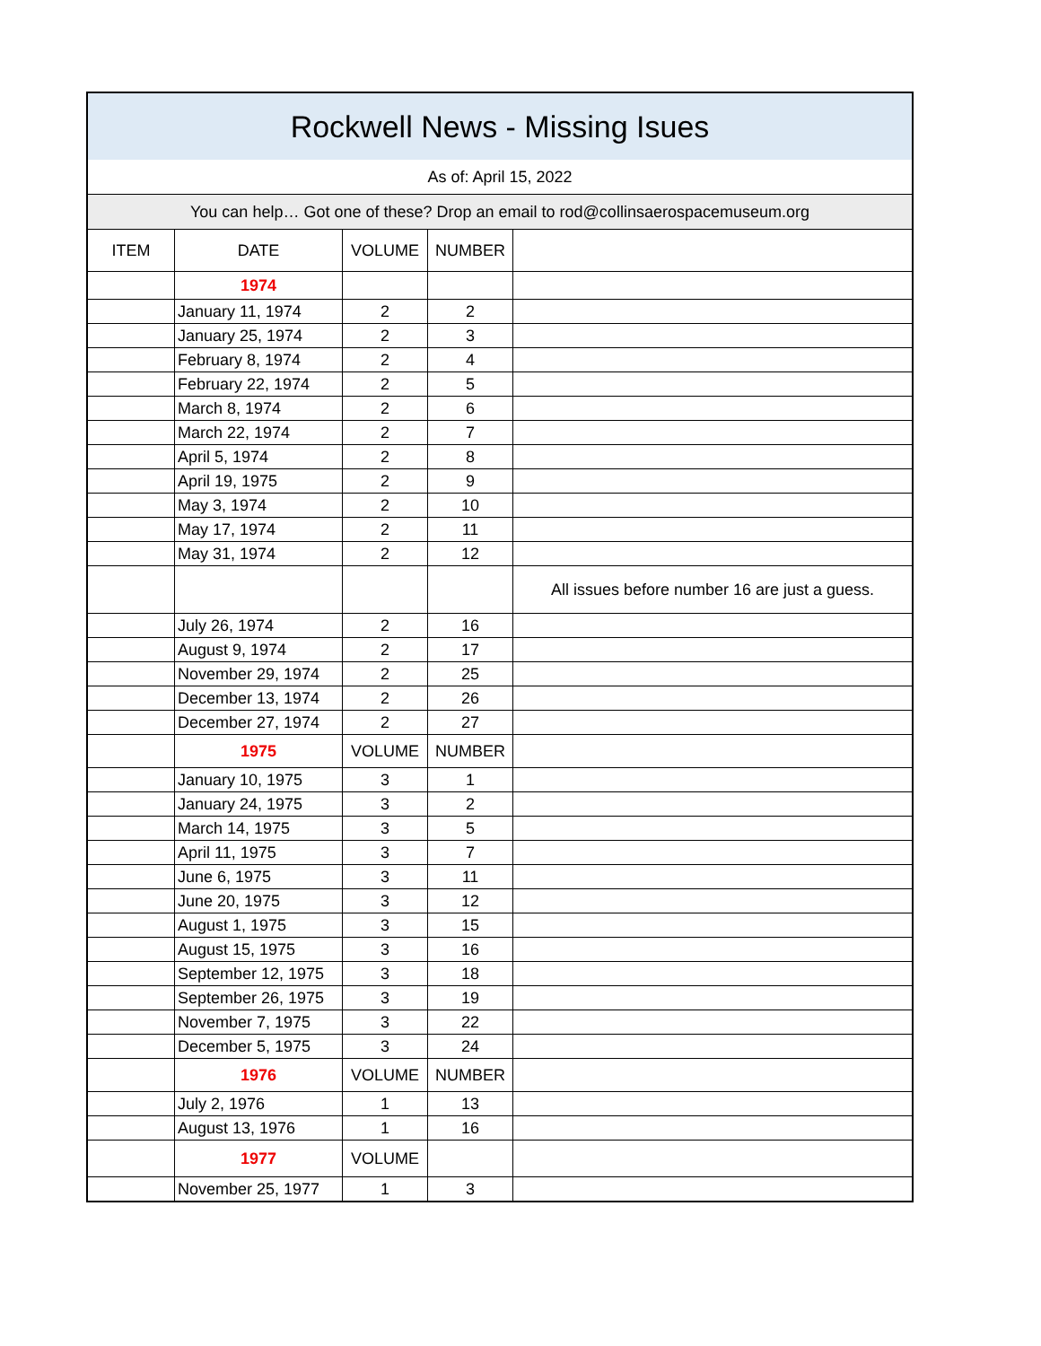| Rockwell News - Missing Isues | | | | |
| As of: April 15, 2022 | | | | |
| You can help… Got one of these? Drop an email to rod@collinsaerospacemuseum.org | | | | |
| ITEM | DATE | VOLUME | NUMBER | |
| | 1974 | | | |
| | January 11, 1974 | 2 | 2 | |
| | January 25, 1974 | 2 | 3 | |
| | February 8, 1974 | 2 | 4 | |
| | February 22, 1974 | 2 | 5 | |
| | March 8, 1974 | 2 | 6 | |
| | March 22, 1974 | 2 | 7 | |
| | April 5, 1974 | 2 | 8 | |
| | April 19, 1975 | 2 | 9 | |
| | May 3, 1974 | 2 | 10 | |
| | May 17, 1974 | 2 | 11 | |
| | May 31, 1974 | 2 | 12 | |
| | | | | All issues before number 16 are just a guess. |
| | July 26, 1974 | 2 | 16 | |
| | August 9, 1974 | 2 | 17 | |
| | November 29, 1974 | 2 | 25 | |
| | December 13, 1974 | 2 | 26 | |
| | December 27, 1974 | 2 | 27 | |
| | 1975 | VOLUME | NUMBER | |
| | January 10, 1975 | 3 | 1 | |
| | January 24, 1975 | 3 | 2 | |
| | March 14, 1975 | 3 | 5 | |
| | April 11, 1975 | 3 | 7 | |
| | June 6, 1975 | 3 | 11 | |
| | June 20, 1975 | 3 | 12 | |
| | August 1, 1975 | 3 | 15 | |
| | August 15, 1975 | 3 | 16 | |
| | September 12, 1975 | 3 | 18 | |
| | September 26, 1975 | 3 | 19 | |
| | November 7, 1975 | 3 | 22 | |
| | December 5, 1975 | 3 | 24 | |
| | 1976 | VOLUME | NUMBER | |
| | July 2, 1976 | 1 | 13 | |
| | August 13, 1976 | 1 | 16 | |
| | 1977 | VOLUME | | |
| | November 25, 1977 | 1 | 3 | |